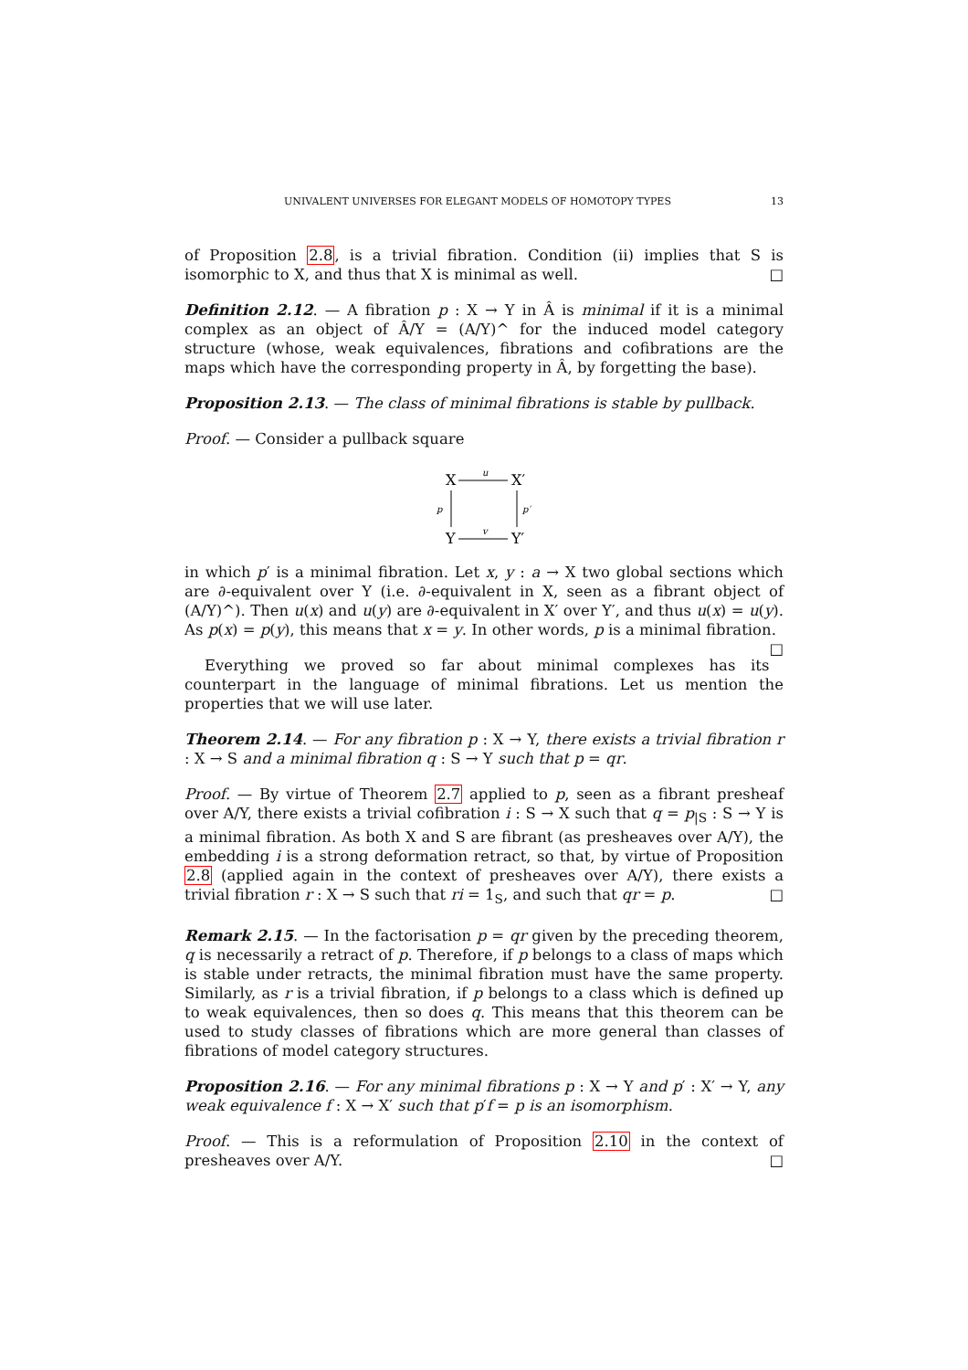UNIVALENT UNIVERSES FOR ELEGANT MODELS OF HOMOTOPY TYPES 13
of Proposition 2.8, is a trivial fibration. Condition (ii) implies that S is isomorphic to X, and thus that X is minimal as well. □
Definition 2.12. — A fibration p : X → Y in Â is minimal if it is a minimal complex as an object of Â/Y = (A/Y)^ for the induced model category structure (whose, weak equivalences, fibrations and cofibrations are the maps which have the corresponding property in Â, by forgetting the base).
Proposition 2.13. — The class of minimal fibrations is stable by pullback.
Proof. — Consider a pullback square
X
u
X′
p
p′
Y
v
Y′
in which p′ is a minimal fibration. Let x, y : a → X two global sections which are ∂-equivalent over Y (i.e. ∂-equivalent in X, seen as a fibrant object of (A/Y)^). Then u(x) and u(y) are ∂-equivalent in X′ over Y′, and thus u(x) = u(y). As p(x) = p(y), this means that x = y. In other words, p is a minimal fibration. □
Everything we proved so far about minimal complexes has its counterpart in the language of minimal fibrations. Let us mention the properties that we will use later.
Theorem 2.14. — For any fibration p : X → Y, there exists a trivial fibration r : X → S and a minimal fibration q : S → Y such that p = qr.
Proof. — By virtue of Theorem 2.7 applied to p, seen as a fibrant presheaf over A/Y, there exists a trivial cofibration i : S → X such that q = p<sub>|S</sub> : S → Y is a minimal fibration. As both X and S are fibrant (as presheaves over A/Y), the embedding i is a strong deformation retract, so that, by virtue of Proposition 2.8 (applied again in the context of presheaves over A/Y), there exists a trivial fibration r : X → S such that ri = 1<sub>S</sub>, and such that qr = p. □
Remark 2.15. — In the factorisation p = qr given by the preceding theorem, q is necessarily a retract of p. Therefore, if p belongs to a class of maps which is stable under retracts, the minimal fibration must have the same property. Similarly, as r is a trivial fibration, if p belongs to a class which is defined up to weak equivalences, then so does q. This means that this theorem can be used to study classes of fibrations which are more general than classes of fibrations of model category structures.
Proposition 2.16. — For any minimal fibrations p : X → Y and p′ : X′ → Y, any weak equivalence f : X → X′ such that p′f = p is an isomorphism.
Proof. — This is a reformulation of Proposition 2.10 in the context of presheaves over A/Y. □